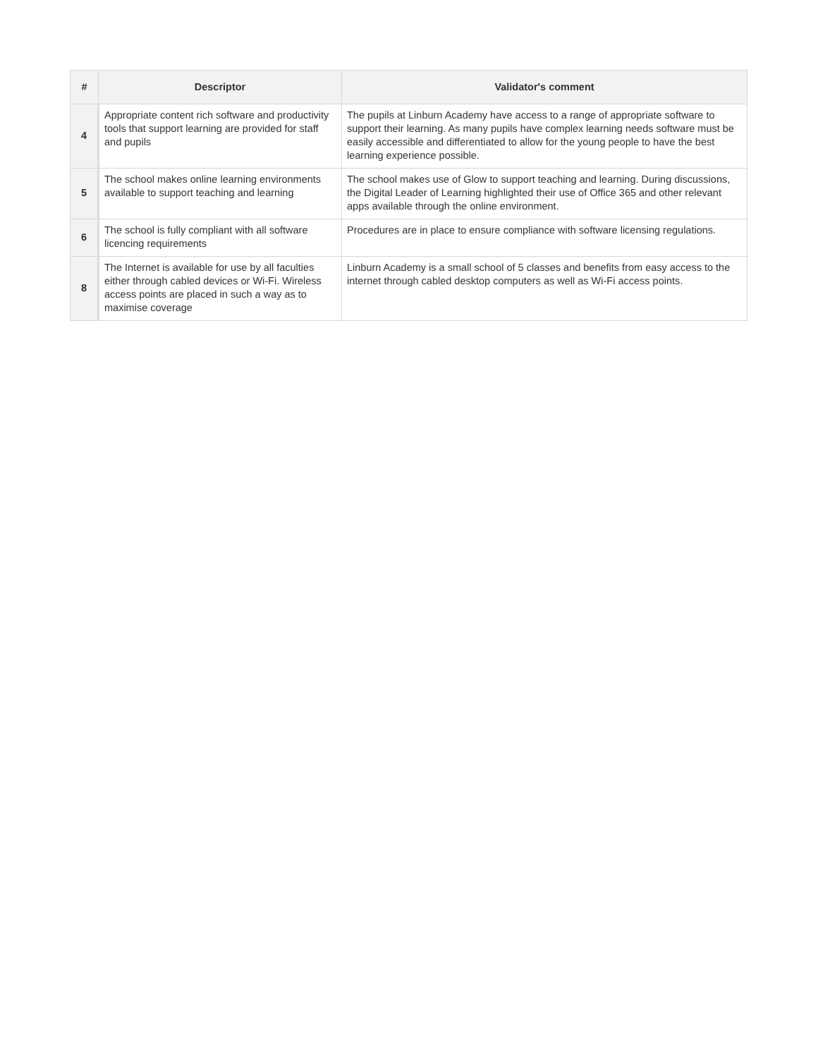| # | Descriptor | Validator's comment |
| --- | --- | --- |
| 4 | Appropriate content rich software and productivity tools that support learning are provided for staff and pupils | The pupils at Linburn Academy have access to a range of appropriate software to support their learning. As many pupils have complex learning needs software must be easily accessible and differentiated to allow for the young people to have the best learning experience possible. |
| 5 | The school makes online learning environments available to support teaching and learning | The school makes use of Glow to support teaching and learning. During discussions, the Digital Leader of Learning highlighted their use of Office 365 and other relevant apps available through the online environment. |
| 6 | The school is fully compliant with all software licencing requirements | Procedures are in place to ensure compliance with software licensing regulations. |
| 8 | The Internet is available for use by all faculties either through cabled devices or Wi-Fi. Wireless access points are placed in such a way as to maximise coverage | Linburn Academy is a small school of 5 classes and benefits from easy access to the internet through cabled desktop computers as well as Wi-Fi access points. |